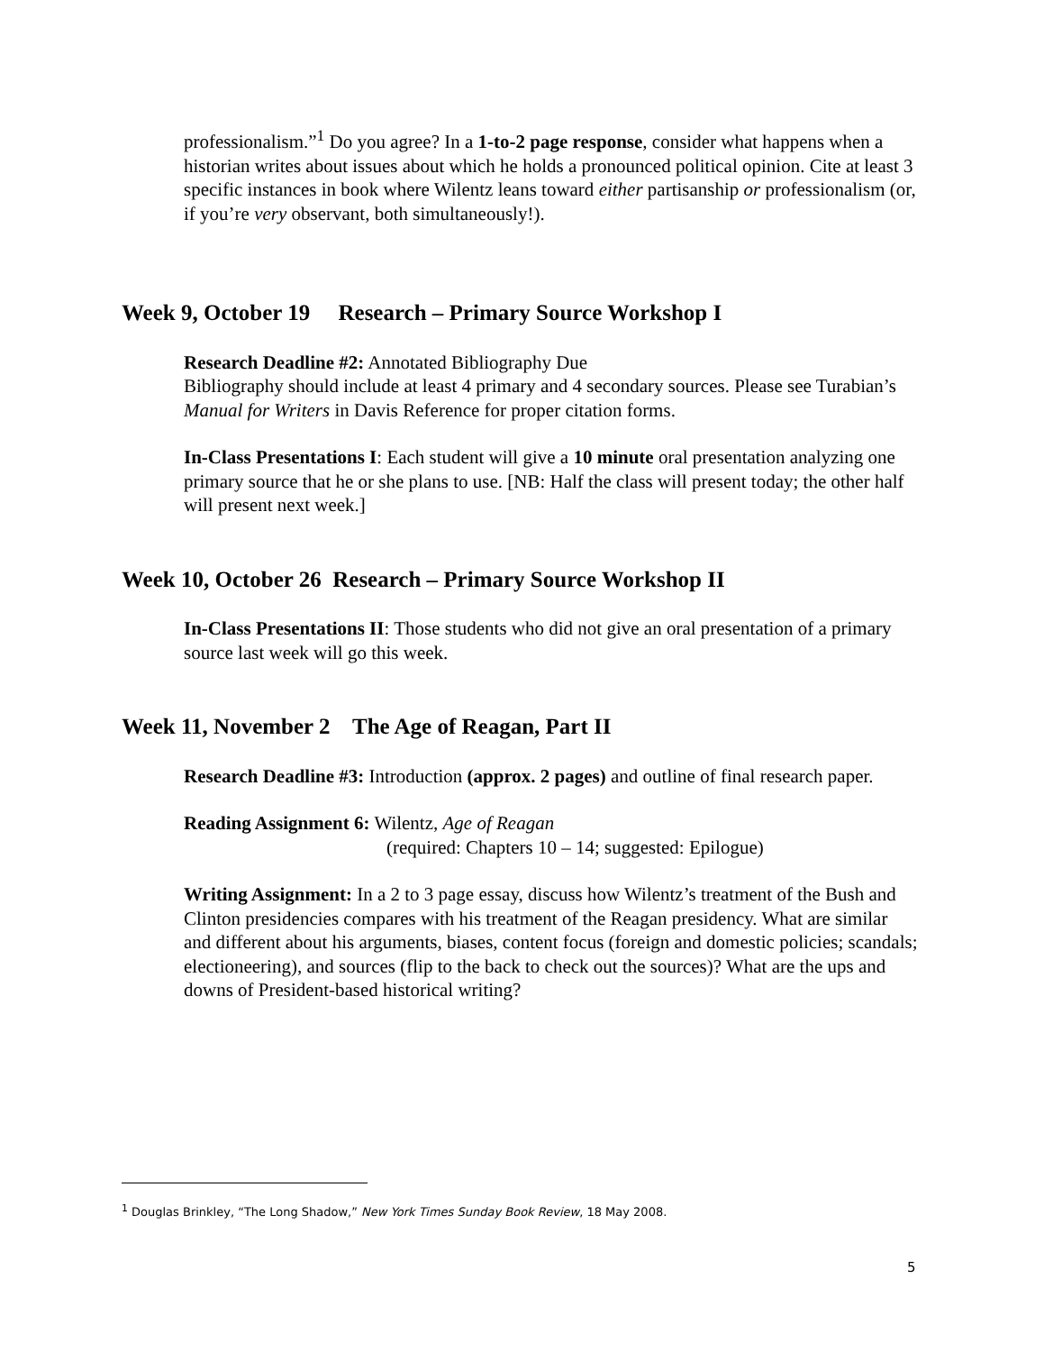professionalism.”<sup>1</sup> Do you agree? In a 1-to-2 page response, consider what happens when a historian writes about issues about which he holds a pronounced political opinion. Cite at least 3 specific instances in book where Wilentz leans toward either partisanship or professionalism (or, if you’re very observant, both simultaneously!).
Week 9, October 19 Research – Primary Source Workshop I
Research Deadline #2: Annotated Bibliography Due
Bibliography should include at least 4 primary and 4 secondary sources. Please see Turabian’s Manual for Writers in Davis Reference for proper citation forms.
In-Class Presentations I: Each student will give a 10 minute oral presentation analyzing one primary source that he or she plans to use. [NB: Half the class will present today; the other half will present next week.]
Week 10, October 26 Research – Primary Source Workshop II
In-Class Presentations II: Those students who did not give an oral presentation of a primary source last week will go this week.
Week 11, November 2 The Age of Reagan, Part II
Research Deadline #3: Introduction (approx. 2 pages) and outline of final research paper.
Reading Assignment 6: Wilentz, Age of Reagan
(required: Chapters 10 – 14; suggested: Epilogue)
Writing Assignment: In a 2 to 3 page essay, discuss how Wilentz’s treatment of the Bush and Clinton presidencies compares with his treatment of the Reagan presidency. What are similar and different about his arguments, biases, content focus (foreign and domestic policies; scandals; electioneering), and sources (flip to the back to check out the sources)? What are the ups and downs of President-based historical writing?
<sup>1</sup> Douglas Brinkley, “The Long Shadow,” New York Times Sunday Book Review, 18 May 2008.
5